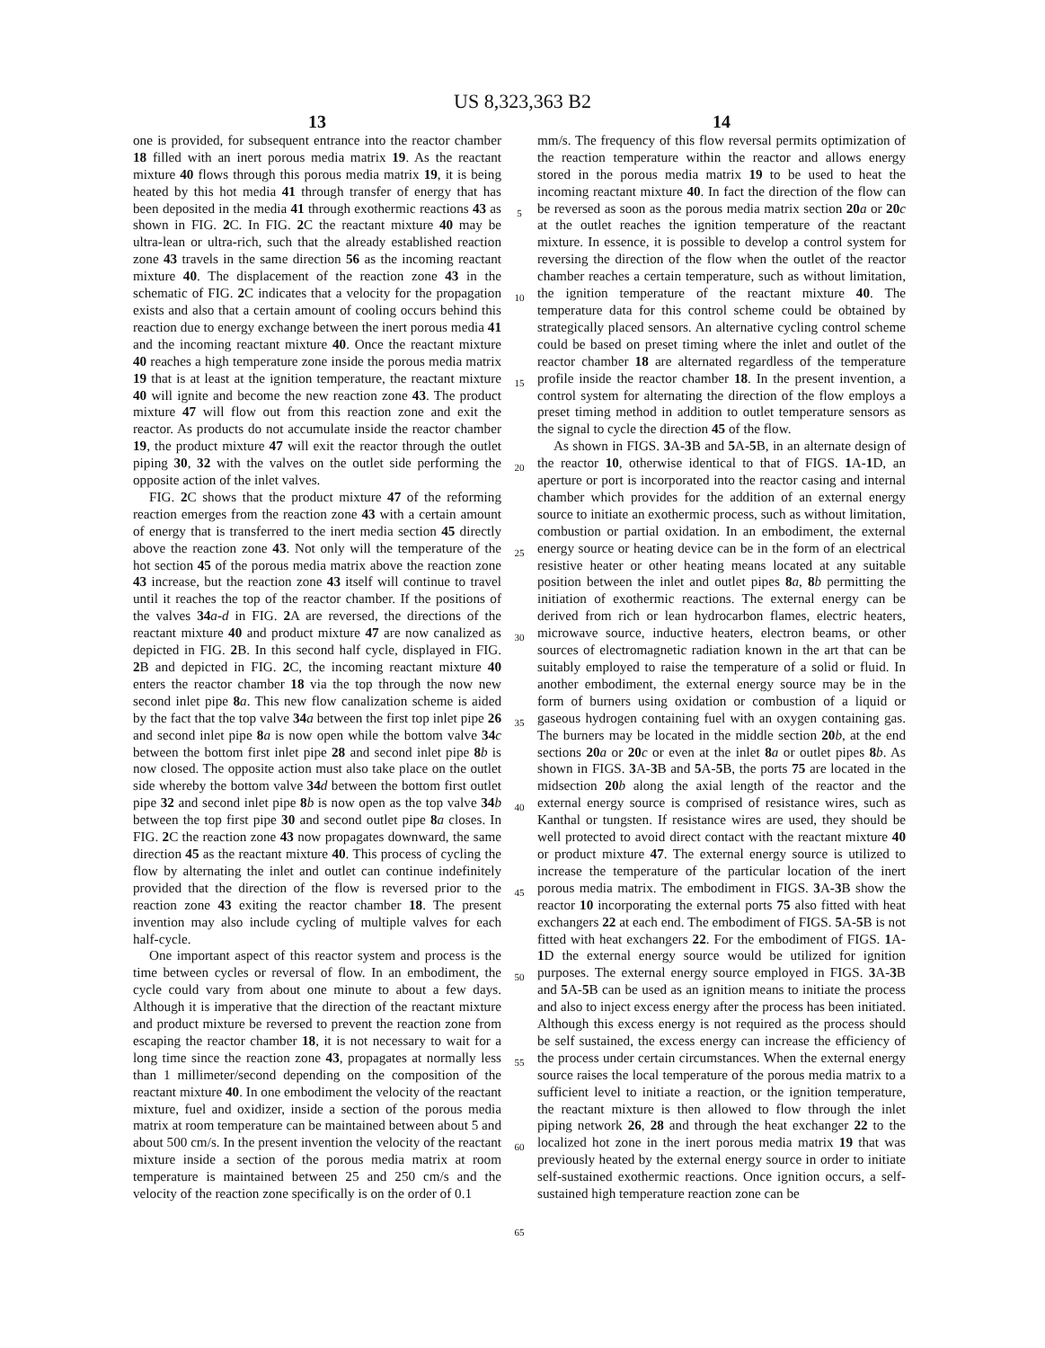US 8,323,363 B2
13
one is provided, for subsequent entrance into the reactor chamber 18 filled with an inert porous media matrix 19. As the reactant mixture 40 flows through this porous media matrix 19, it is being heated by this hot media 41 through transfer of energy that has been deposited in the media 41 through exothermic reactions 43 as shown in FIG. 2 C. In FIG. 2 C the reactant mixture 40 may be ultra-lean or ultra-rich, such that the already established reaction zone 43 travels in the same direction 56 as the incoming reactant mixture 40. The displacement of the reaction zone 43 in the schematic of FIG. 2 C indicates that a velocity for the propagation exists and also that a certain amount of cooling occurs behind this reaction due to energy exchange between the inert porous media 41 and the incoming reactant mixture 40. Once the reactant mixture 40 reaches a high temperature zone inside the porous media matrix 19 that is at least at the ignition temperature, the reactant mixture 40 will ignite and become the new reaction zone 43. The product mixture 47 will flow out from this reaction zone and exit the reactor. As products do not accumulate inside the reactor chamber 19, the product mixture 47 will exit the reactor through the outlet piping 30, 32 with the valves on the outlet side performing the opposite action of the inlet valves.
FIG. 2 C shows that the product mixture 47 of the reforming reaction emerges from the reaction zone 43 with a certain amount of energy that is transferred to the inert media section 45 directly above the reaction zone 43. Not only will the temperature of the hot section 45 of the porous media matrix above the reaction zone 43 increase, but the reaction zone 43 itself will continue to travel until it reaches the top of the reactor chamber. If the positions of the valves 34 a-d in FIG. 2 A are reversed, the directions of the reactant mixture 40 and product mixture 47 are now canalized as depicted in FIG. 2 B. In this second half cycle, displayed in FIG. 2 B and depicted in FIG. 2 C, the incoming reactant mixture 40 enters the reactor chamber 18 via the top through the now new second inlet pipe 8 a. This new flow canalization scheme is aided by the fact that the top valve 34 a between the first top inlet pipe 26 and second inlet pipe 8 a is now open while the bottom valve 34 c between the bottom first inlet pipe 28 and second inlet pipe 8 b is now closed. The opposite action must also take place on the outlet side whereby the bottom valve 34 d between the bottom first outlet pipe 32 and second inlet pipe 8 b is now open as the top valve 34 b between the top first pipe 30 and second outlet pipe 8 a closes. In FIG. 2 C the reaction zone 43 now propagates downward, the same direction 45 as the reactant mixture 40. This process of cycling the flow by alternating the inlet and outlet can continue indefinitely provided that the direction of the flow is reversed prior to the reaction zone 43 exiting the reactor chamber 18. The present invention may also include cycling of multiple valves for each half-cycle.
One important aspect of this reactor system and process is the time between cycles or reversal of flow. In an embodiment, the cycle could vary from about one minute to about a few days. Although it is imperative that the direction of the reactant mixture and product mixture be reversed to prevent the reaction zone from escaping the reactor chamber 18, it is not necessary to wait for a long time since the reaction zone 43, propagates at normally less than 1 millimeter/second depending on the composition of the reactant mixture 40. In one embodiment the velocity of the reactant mixture, fuel and oxidizer, inside a section of the porous media matrix at room temperature can be maintained between about 5 and about 500 cm/s. In the present invention the velocity of the reactant mixture inside a section of the porous media matrix at room temperature is maintained between 25 and 250 cm/s and the velocity of the reaction zone specifically is on the order of 0.1
5
10
15
20
25
30
35
40
45
50
55
60
65
14
mm/s. The frequency of this flow reversal permits optimization of the reaction temperature within the reactor and allows energy stored in the porous media matrix 19 to be used to heat the incoming reactant mixture 40. In fact the direction of the flow can be reversed as soon as the porous media matrix section 20 a or 20 c at the outlet reaches the ignition temperature of the reactant mixture. In essence, it is possible to develop a control system for reversing the direction of the flow when the outlet of the reactor chamber reaches a certain temperature, such as without limitation, the ignition temperature of the reactant mixture 40. The temperature data for this control scheme could be obtained by strategically placed sensors. An alternative cycling control scheme could be based on preset timing where the inlet and outlet of the reactor chamber 18 are alternated regardless of the temperature profile inside the reactor chamber 18. In the present invention, a control system for alternating the direction of the flow employs a preset timing method in addition to outlet temperature sensors as the signal to cycle the direction 45 of the flow.
As shown in FIGS. 3 A-3 B and 5 A-5 B, in an alternate design of the reactor 10, otherwise identical to that of FIGS. 1 A-1 D, an aperture or port is incorporated into the reactor casing and internal chamber which provides for the addition of an external energy source to initiate an exothermic process, such as without limitation, combustion or partial oxidation. In an embodiment, the external energy source or heating device can be in the form of an electrical resistive heater or other heating means located at any suitable position between the inlet and outlet pipes 8 a, 8 b permitting the initiation of exothermic reactions. The external energy can be derived from rich or lean hydrocarbon flames, electric heaters, microwave source, inductive heaters, electron beams, or other sources of electromagnetic radiation known in the art that can be suitably employed to raise the temperature of a solid or fluid. In another embodiment, the external energy source may be in the form of burners using oxidation or combustion of a liquid or gaseous hydrogen containing fuel with an oxygen containing gas. The burners may be located in the middle section 20 b, at the end sections 20 a or 20 c or even at the inlet 8 a or outlet pipes 8 b. As shown in FIGS. 3 A-3 B and 5 A-5 B, the ports 75 are located in the midsection 20 b along the axial length of the reactor and the external energy source is comprised of resistance wires, such as Kanthal or tungsten. If resistance wires are used, they should be well protected to avoid direct contact with the reactant mixture 40 or product mixture 47. The external energy source is utilized to increase the temperature of the particular location of the inert porous media matrix. The embodiment in FIGS. 3 A-3 B show the reactor 10 incorporating the external ports 75 also fitted with heat exchangers 22 at each end. The embodiment of FIGS. 5 A-5 B is not fitted with heat exchangers 22. For the embodiment of FIGS. 1 A-1 D the external energy source would be utilized for ignition purposes. The external energy source employed in FIGS. 3 A-3 B and 5 A-5 B can be used as an ignition means to initiate the process and also to inject excess energy after the process has been initiated. Although this excess energy is not required as the process should be self sustained, the excess energy can increase the efficiency of the process under certain circumstances. When the external energy source raises the local temperature of the porous media matrix to a sufficient level to initiate a reaction, or the ignition temperature, the reactant mixture is then allowed to flow through the inlet piping network 26, 28 and through the heat exchanger 22 to the localized hot zone in the inert porous media matrix 19 that was previously heated by the external energy source in order to initiate self-sustained exothermic reactions. Once ignition occurs, a self-sustained high temperature reaction zone can be